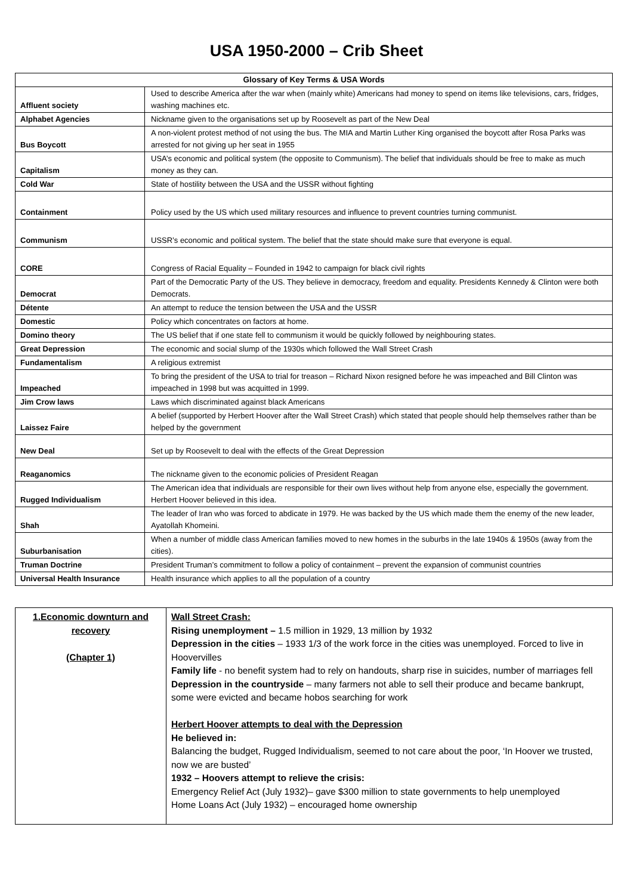USA 1950-2000 – Crib Sheet
| Glossary of Key Terms & USA Words | |
| --- | --- |
| Affluent society | Used to describe America after the war when (mainly white) Americans had money to spend on items like televisions, cars, fridges, washing machines etc. |
| Alphabet Agencies | Nickname given to the organisations set up by Roosevelt as part of the New Deal |
| Bus Boycott | A non-violent protest method of not using the bus. The MIA and Martin Luther King organised the boycott after Rosa Parks was arrested for not giving up her seat in 1955 |
| Capitalism | USA’s economic and political system (the opposite to Communism). The belief that individuals should be free to make as much money as they can. |
| Cold War | State of hostility between the USA and the USSR without fighting |
| Containment | Policy used by the US which used military resources and influence to prevent countries turning communist. |
| Communism | USSR’s economic and political system. The belief that the state should make sure that everyone is equal. |
| CORE | Congress of Racial Equality – Founded in 1942 to campaign for black civil rights |
| Democrat | Part of the Democratic Party of the US. They believe in democracy, freedom and equality. Presidents Kennedy & Clinton were both Democrats. |
| Détente | An attempt to reduce the tension between the USA and the USSR |
| Domestic | Policy which concentrates on factors at home. |
| Domino theory | The US belief that if one state fell to communism it would be quickly followed by neighbouring states. |
| Great Depression | The economic and social slump of the 1930s which followed the Wall Street Crash |
| Fundamentalism | A religious extremist |
| Impeached | To bring the president of the USA to trial for treason – Richard Nixon resigned before he was impeached and Bill Clinton was impeached in 1998 but was acquitted in 1999. |
| Jim Crow laws | Laws which discriminated against black Americans |
| Laissez Faire | A belief (supported by Herbert Hoover after the Wall Street Crash) which stated that people should help themselves rather than be helped by the government |
| New Deal | Set up by Roosevelt to deal with the effects of the Great Depression |
| Reaganomics | The nickname given to the economic policies of President Reagan |
| Rugged Individualism | The American idea that individuals are responsible for their own lives without help from anyone else, especially the government. Herbert Hoover believed in this idea. |
| Shah | The leader of Iran who was forced to abdicate in 1979. He was backed by the US which made them the enemy of the new leader, Ayatollah Khomeini. |
| Suburbanisation | When a number of middle class American families moved to new homes in the suburbs in the late 1940s & 1950s (away from the cities). |
| Truman Doctrine | President Truman’s commitment to follow a policy of containment – prevent the expansion of communist countries |
| Universal Health Insurance | Health insurance which applies to all the population of a country |
| 1.Economic downturn and recovery (Chapter 1) | Wall Street Crash: Rising unemployment – 1.5 million in 1929, 13 million by 1932 Depression in the cities – 1933 1/3 of the work force in the cities was unemployed. Forced to live in Hoovervilles Family life - no benefit system had to rely on handouts, sharp rise in suicides, number of marriages fell Depression in the countryside – many farmers not able to sell their produce and became bankrupt, some were evicted and became hobos searching for work Herbert Hoover attempts to deal with the Depression He believed in: Balancing the budget, Rugged Individualism, seemed to not care about the poor, ‘In Hoover we trusted, now we are busted’ 1932 – Hoovers attempt to relieve the crisis: Emergency Relief Act (July 1932)– gave $300 million to state governments to help unemployed Home Loans Act (July 1932) – encouraged home ownership |